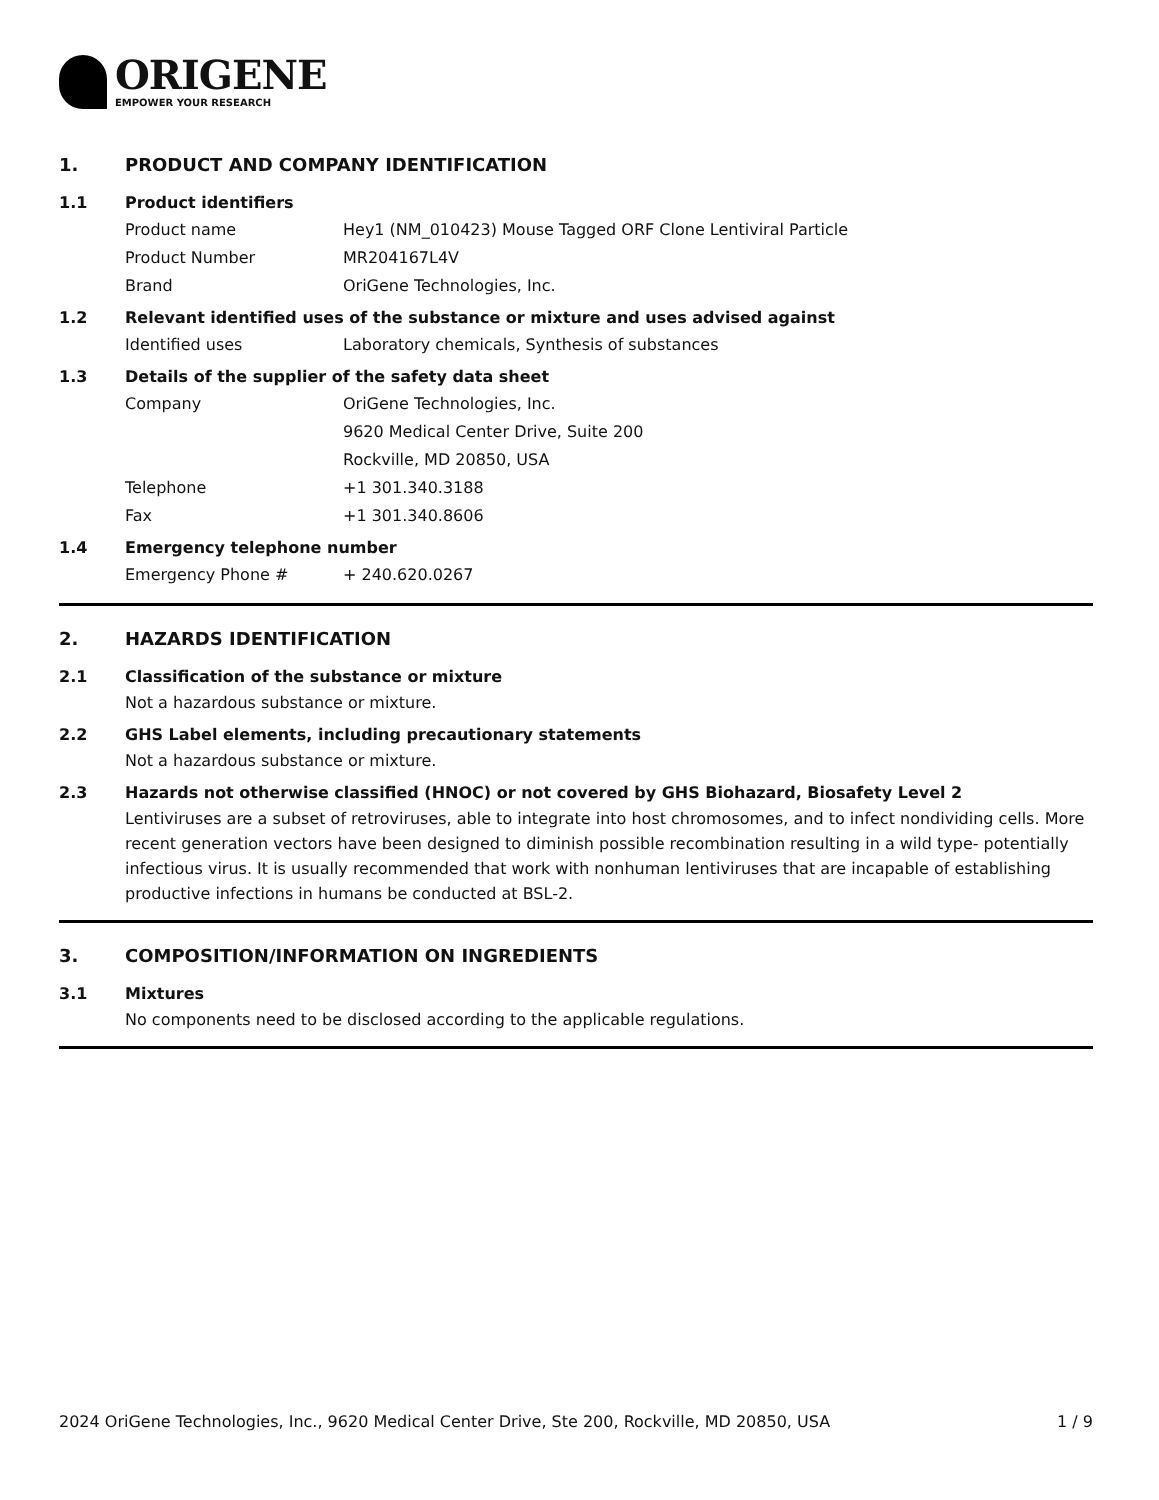ORIGENE
EMPOWER YOUR RESEARCH
1. PRODUCT AND COMPANY IDENTIFICATION
1.1 Product identifiers
Product name Hey1 (NM_010423) Mouse Tagged ORF Clone Lentiviral Particle
Product Number MR204167L4V
Brand OriGene Technologies, Inc.
1.2 Relevant identified uses of the substance or mixture and uses advised against
Identified uses Laboratory chemicals, Synthesis of substances
1.3 Details of the supplier of the safety data sheet
Company OriGene Technologies, Inc.
9620 Medical Center Drive, Suite 200
Rockville, MD 20850, USA
Telephone +1 301.340.3188
Fax +1 301.340.8606
1.4 Emergency telephone number
Emergency Phone # + 240.620.0267
2. HAZARDS IDENTIFICATION
2.1 Classification of the substance or mixture
Not a hazardous substance or mixture.
2.2 GHS Label elements, including precautionary statements
Not a hazardous substance or mixture.
2.3 Hazards not otherwise classified (HNOC) or not covered by GHS Biohazard, Biosafety Level 2
Lentiviruses are a subset of retroviruses, able to integrate into host chromosomes, and to infect nondividing cells. More recent generation vectors have been designed to diminish possible recombination resulting in a wild type- potentially infectious virus. It is usually recommended that work with nonhuman lentiviruses that are incapable of establishing productive infections in humans be conducted at BSL-2.
3. COMPOSITION/INFORMATION ON INGREDIENTS
3.1 Mixtures
No components need to be disclosed according to the applicable regulations.
2024 OriGene Technologies, Inc., 9620 Medical Center Drive, Ste 200, Rockville, MD 20850, USA 1 / 9